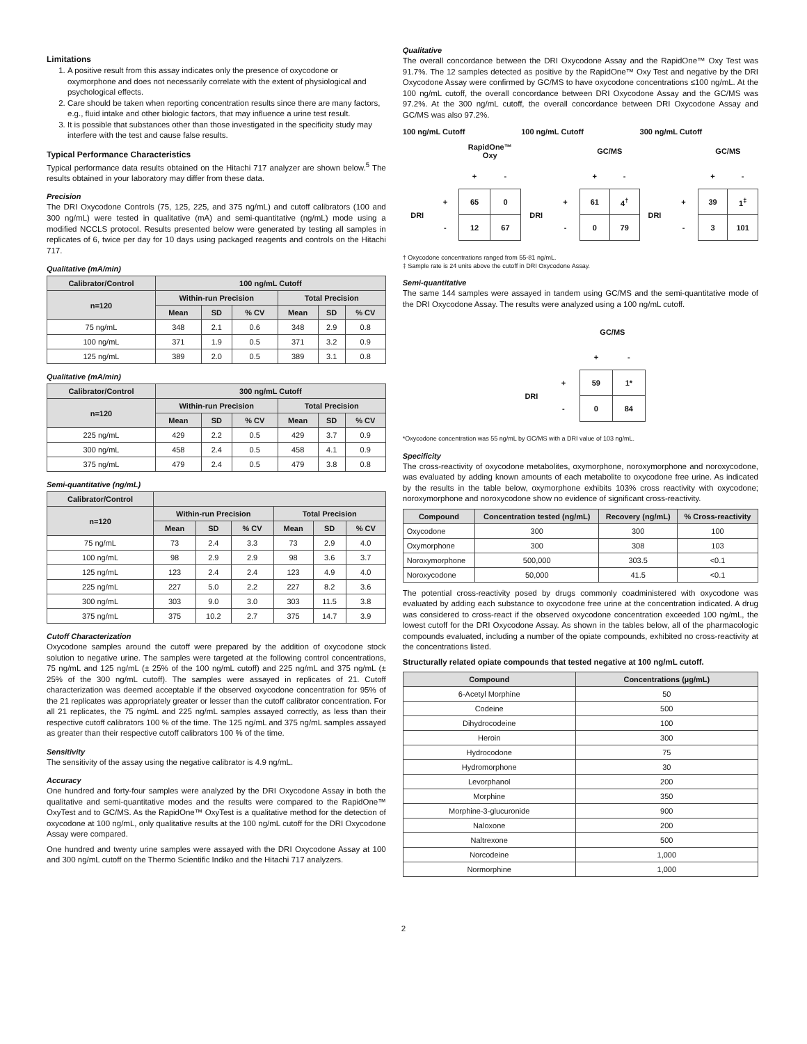Limitations
1. A positive result from this assay indicates only the presence of oxycodone or oxymorphone and does not necessarily correlate with the extent of physiological and psychological effects.
2. Care should be taken when reporting concentration results since there are many factors, e.g., fluid intake and other biologic factors, that may influence a urine test result.
3. It is possible that substances other than those investigated in the specificity study may interfere with the test and cause false results.
Typical Performance Characteristics
Typical performance data results obtained on the Hitachi 717 analyzer are shown below.<sup>5</sup> The results obtained in your laboratory may differ from these data.
Precision
The DRI Oxycodone Controls (75, 125, 225, and 375 ng/mL) and cutoff calibrators (100 and 300 ng/mL) were tested in qualitative (mA) and semi-quantitative (ng/mL) mode using a modified NCCLS protocol. Results presented below were generated by testing all samples in replicates of 6, twice per day for 10 days using packaged reagents and controls on the Hitachi 717.
Qualitative (mA/min)
| Calibrator/Control | 100 ng/mL Cutoff | | | | | |
| --- | --- | --- | --- | --- | --- | --- |
| n=120 | Within-run Precision | | | Total Precision | | |
| | Mean | SD | % CV | Mean | SD | % CV |
| 75 ng/mL | 348 | 2.1 | 0.6 | 348 | 2.9 | 0.8 |
| 100 ng/mL | 371 | 1.9 | 0.5 | 371 | 3.2 | 0.9 |
| 125 ng/mL | 389 | 2.0 | 0.5 | 389 | 3.1 | 0.8 |
Qualitative (mA/min)
| Calibrator/Control | 300 ng/mL Cutoff | | | | | |
| --- | --- | --- | --- | --- | --- | --- |
| n=120 | Within-run Precision | | | Total Precision | | |
| | Mean | SD | % CV | Mean | SD | % CV |
| 225 ng/mL | 429 | 2.2 | 0.5 | 429 | 3.7 | 0.9 |
| 300 ng/mL | 458 | 2.4 | 0.5 | 458 | 4.1 | 0.9 |
| 375 ng/mL | 479 | 2.4 | 0.5 | 479 | 3.8 | 0.8 |
Semi-quantitative (ng/mL)
| Calibrator/Control | | | | | | |
| --- | --- | --- | --- | --- | --- | --- |
| n=120 | Within-run Precision | | | Total Precision | | |
| | Mean | SD | % CV | Mean | SD | % CV |
| 75 ng/mL | 73 | 2.4 | 3.3 | 73 | 2.9 | 4.0 |
| 100 ng/mL | 98 | 2.9 | 2.9 | 98 | 3.6 | 3.7 |
| 125 ng/mL | 123 | 2.4 | 2.4 | 123 | 4.9 | 4.0 |
| 225 ng/mL | 227 | 5.0 | 2.2 | 227 | 8.2 | 3.6 |
| 300 ng/mL | 303 | 9.0 | 3.0 | 303 | 11.5 | 3.8 |
| 375 ng/mL | 375 | 10.2 | 2.7 | 375 | 14.7 | 3.9 |
Cutoff Characterization
Oxycodone samples around the cutoff were prepared by the addition of oxycodone stock solution to negative urine. The samples were targeted at the following control concentrations, 75 ng/mL and 125 ng/mL (± 25% of the 100 ng/mL cutoff) and 225 ng/mL and 375 ng/mL (± 25% of the 300 ng/mL cutoff). The samples were assayed in replicates of 21. Cutoff characterization was deemed acceptable if the observed oxycodone concentration for 95% of the 21 replicates was appropriately greater or lesser than the cutoff calibrator concentration. For all 21 replicates, the 75 ng/mL and 225 ng/mL samples assayed correctly, as less than their respective cutoff calibrators 100 % of the time. The 125 ng/mL and 375 ng/mL samples assayed as greater than their respective cutoff calibrators 100 % of the time.
Sensitivity
The sensitivity of the assay using the negative calibrator is 4.9 ng/mL.
Accuracy
One hundred and forty-four samples were analyzed by the DRI Oxycodone Assay in both the qualitative and semi-quantitative modes and the results were compared to the RapidOne™ OxyTest and to GC/MS. As the RapidOne™ OxyTest is a qualitative method for the detection of oxycodone at 100 ng/mL, only qualitative results at the 100 ng/mL cutoff for the DRI Oxycodone Assay were compared.
One hundred and twenty urine samples were assayed with the DRI Oxycodone Assay at 100 and 300 ng/mL cutoff on the Thermo Scientific Indiko and the Hitachi 717 analyzers.
Qualitative
The overall concordance between the DRI Oxycodone Assay and the RapidOne™ Oxy Test was 91.7%. The 12 samples detected as positive by the RapidOne™ Oxy Test and negative by the DRI Oxycodone Assay were confirmed by GC/MS to have oxycodone concentrations ≤100 ng/mL. At the 100 ng/mL cutoff, the overall concordance between DRI Oxycodone Assay and the GC/MS was 97.2%. At the 300 ng/mL cutoff, the overall concordance between DRI Oxycodone Assay and GC/MS was also 97.2%.
100 ng/mL Cutoff
| | | RapidOne™ Oxy | |
| | | + | - |
| DRI | + | 65 | 0 |
| | - | 12 | 67 |
100 ng/mL Cutoff
| | | GC/MS | |
| | | + | - |
| DRI | + | 61 | 4<sup>†</sup> |
| | - | 0 | 79 |
300 ng/mL Cutoff
| | | GC/MS | |
| | | + | - |
| DRI | + | 39 | 1<sup>‡</sup> |
| | - | 3 | 101 |
† Oxycodone concentrations ranged from 55-81 ng/mL.
‡ Sample rate is 24 units above the cutoff in DRI Oxycodone Assay.
Semi-quantitative
The same 144 samples were assayed in tandem using GC/MS and the semi-quantitative mode of the DRI Oxycodone Assay. The results were analyzed using a 100 ng/mL cutoff.
| | | GC/MS | |
| | | + | - |
| DRI | + | 59 | 1* |
| | - | 0 | 84 |
*Oxycodone concentration was 55 ng/mL by GC/MS with a DRI value of 103 ng/mL.
Specificity
The cross-reactivity of oxycodone metabolites, oxymorphone, noroxymorphone and noroxycodone, was evaluated by adding known amounts of each metabolite to oxycodone free urine. As indicated by the results in the table below, oxymorphone exhibits 103% cross reactivity with oxycodone; noroxymorphone and noroxycodone show no evidence of significant cross-reactivity.
| Compound | Concentration tested (ng/mL) | Recovery (ng/mL) | % Cross-reactivity |
| --- | --- | --- | --- |
| Oxycodone | 300 | 300 | 100 |
| Oxymorphone | 300 | 308 | 103 |
| Noroxymorphone | 500,000 | 303.5 | <0.1 |
| Noroxycodone | 50,000 | 41.5 | <0.1 |
The potential cross-reactivity posed by drugs commonly coadministered with oxycodone was evaluated by adding each substance to oxycodone free urine at the concentration indicated. A drug was considered to cross-react if the observed oxycodone concentration exceeded 100 ng/mL, the lowest cutoff for the DRI Oxycodone Assay. As shown in the tables below, all of the pharmacologic compounds evaluated, including a number of the opiate compounds, exhibited no cross-reactivity at the concentrations listed.
Structurally related opiate compounds that tested negative at 100 ng/mL cutoff.
| Compound | Concentrations (µg/mL) |
| --- | --- |
| 6-Acetyl Morphine | 50 |
| Codeine | 500 |
| Dihydrocodeine | 100 |
| Heroin | 300 |
| Hydrocodone | 75 |
| Hydromorphone | 30 |
| Levorphanol | 200 |
| Morphine | 350 |
| Morphine-3-glucuronide | 900 |
| Naloxone | 200 |
| Naltrexone | 500 |
| Norcodeine | 1,000 |
| Normorphine | 1,000 |
2